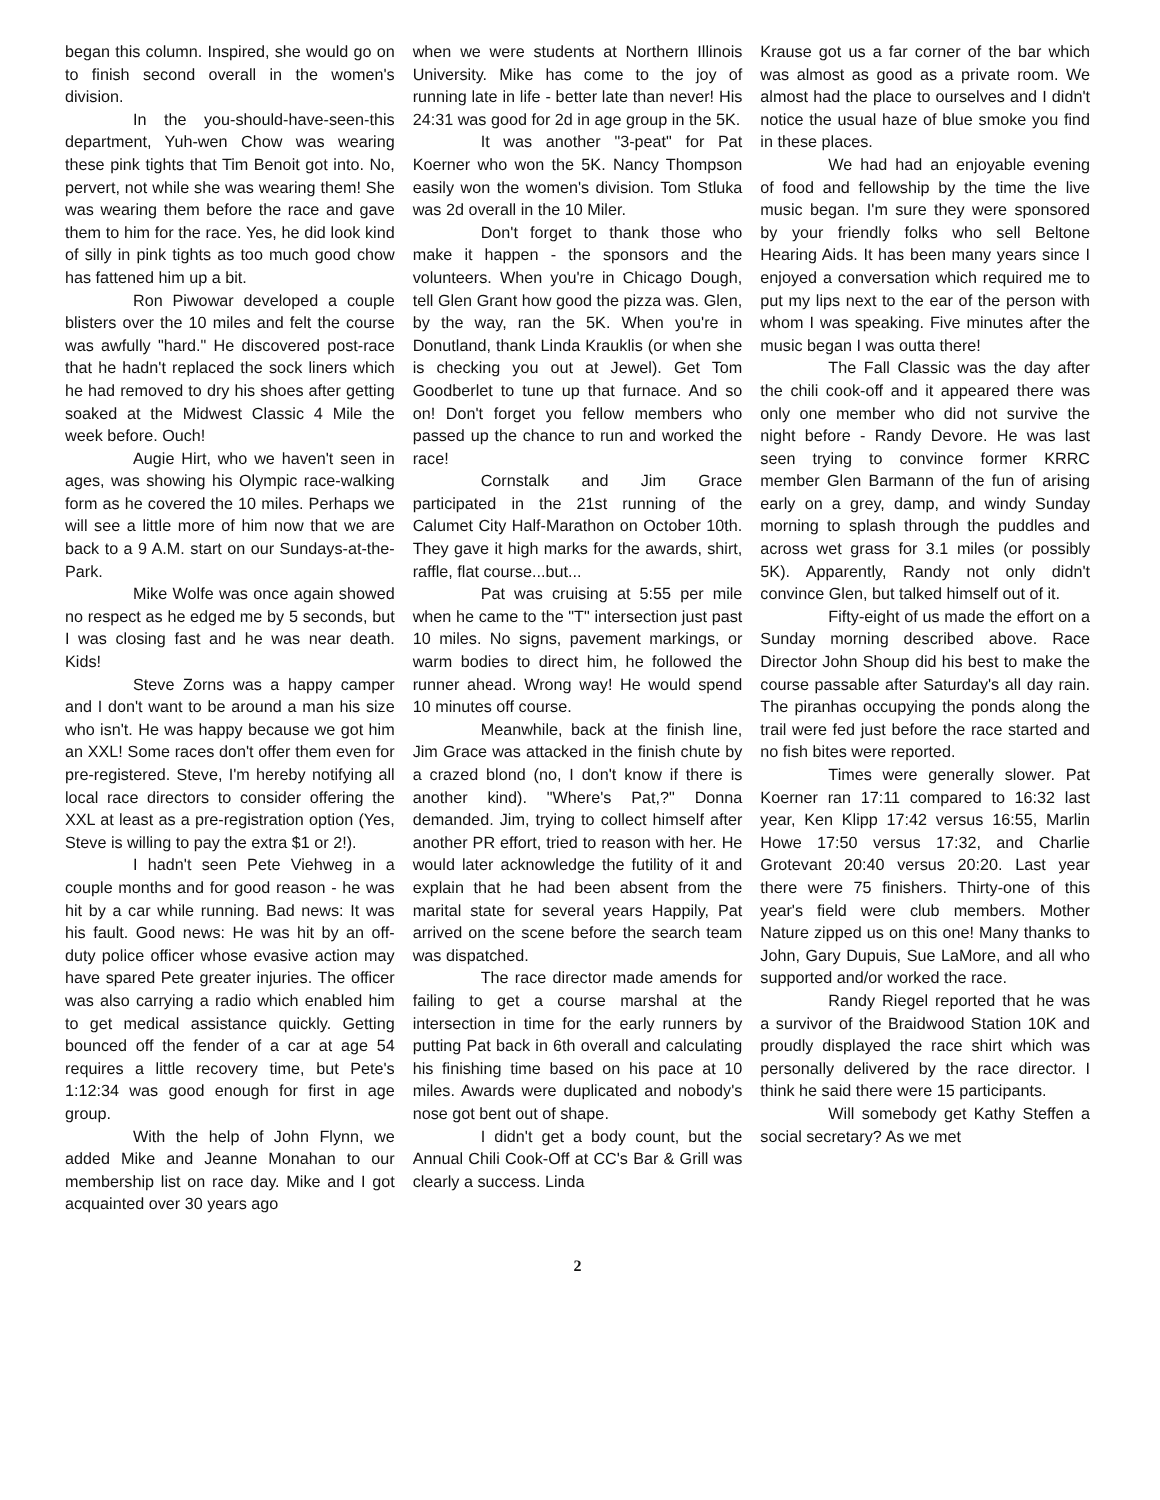began this column. Inspired, she would go on to finish second overall in the women's division.
In the you-should-have-seen-this department, Yuh-wen Chow was wearing these pink tights that Tim Benoit got into. No, pervert, not while she was wearing them! She was wearing them before the race and gave them to him for the race. Yes, he did look kind of silly in pink tights as too much good chow has fattened him up a bit.
Ron Piwowar developed a couple blisters over the 10 miles and felt the course was awfully "hard." He discovered post-race that he hadn't replaced the sock liners which he had removed to dry his shoes after getting soaked at the Midwest Classic 4 Mile the week before. Ouch!
Augie Hirt, who we haven't seen in ages, was showing his Olympic race-walking form as he covered the 10 miles. Perhaps we will see a little more of him now that we are back to a 9 A.M. start on our Sundays-at-the-Park.
Mike Wolfe was once again showed no respect as he edged me by 5 seconds, but I was closing fast and he was near death. Kids!
Steve Zorns was a happy camper and I don't want to be around a man his size who isn't. He was happy because we got him an XXL! Some races don't offer them even for pre-registered. Steve, I'm hereby notifying all local race directors to consider offering the XXL at least as a pre-registration option (Yes, Steve is willing to pay the extra $1 or 2!).
I hadn't seen Pete Viehweg in a couple months and for good reason - he was hit by a car while running. Bad news: It was his fault. Good news: He was hit by an off-duty police officer whose evasive action may have spared Pete greater injuries. The officer was also carrying a radio which enabled him to get medical assistance quickly. Getting bounced off the fender of a car at age 54 requires a little recovery time, but Pete's 1:12:34 was good enough for first in age group.
With the help of John Flynn, we added Mike and Jeanne Monahan to our membership list on race day. Mike and I got acquainted over 30 years ago
when we were students at Northern Illinois University. Mike has come to the joy of running late in life - better late than never! His 24:31 was good for 2d in age group in the 5K.
It was another "3-peat" for Pat Koerner who won the 5K. Nancy Thompson easily won the women's division. Tom Stluka was 2d overall in the 10 Miler.
Don't forget to thank those who make it happen - the sponsors and the volunteers. When you're in Chicago Dough, tell Glen Grant how good the pizza was. Glen, by the way, ran the 5K. When you're in Donutland, thank Linda Krauklis (or when she is checking you out at Jewel). Get Tom Goodberlet to tune up that furnace. And so on! Don't forget you fellow members who passed up the chance to run and worked the race!
Cornstalk and Jim Grace participated in the 21st running of the Calumet City Half-Marathon on October 10th. They gave it high marks for the awards, shirt, raffle, flat course...but...
Pat was cruising at 5:55 per mile when he came to the "T" intersection just past 10 miles. No signs, pavement markings, or warm bodies to direct him, he followed the runner ahead. Wrong way! He would spend 10 minutes off course.
Meanwhile, back at the finish line, Jim Grace was attacked in the finish chute by a crazed blond (no, I don't know if there is another kind). "Where's Pat,?" Donna demanded. Jim, trying to collect himself after another PR effort, tried to reason with her. He would later acknowledge the futility of it and explain that he had been absent from the marital state for several years Happily, Pat arrived on the scene before the search team was dispatched.
The race director made amends for failing to get a course marshal at the intersection in time for the early runners by putting Pat back in 6th overall and calculating his finishing time based on his pace at 10 miles. Awards were duplicated and nobody's nose got bent out of shape.
I didn't get a body count, but the Annual Chili Cook-Off at CC's Bar & Grill was clearly a success. Linda
Krause got us a far corner of the bar which was almost as good as a private room. We almost had the place to ourselves and I didn't notice the usual haze of blue smoke you find in these places.
We had had an enjoyable evening of food and fellowship by the time the live music began. I'm sure they were sponsored by your friendly folks who sell Beltone Hearing Aids. It has been many years since I enjoyed a conversation which required me to put my lips next to the ear of the person with whom I was speaking. Five minutes after the music began I was outta there!
The Fall Classic was the day after the chili cook-off and it appeared there was only one member who did not survive the night before - Randy Devore. He was last seen trying to convince former KRRC member Glen Barmann of the fun of arising early on a grey, damp, and windy Sunday morning to splash through the puddles and across wet grass for 3.1 miles (or possibly 5K). Apparently, Randy not only didn't convince Glen, but talked himself out of it.
Fifty-eight of us made the effort on a Sunday morning described above. Race Director John Shoup did his best to make the course passable after Saturday's all day rain. The piranhas occupying the ponds along the trail were fed just before the race started and no fish bites were reported.
Times were generally slower. Pat Koerner ran 17:11 compared to 16:32 last year, Ken Klipp 17:42 versus 16:55, Marlin Howe 17:50 versus 17:32, and Charlie Grotevant 20:40 versus 20:20. Last year there were 75 finishers. Thirty-one of this year's field were club members. Mother Nature zipped us on this one! Many thanks to John, Gary Dupuis, Sue LaMore, and all who supported and/or worked the race.
Randy Riegel reported that he was a survivor of the Braidwood Station 10K and proudly displayed the race shirt which was personally delivered by the race director. I think he said there were 15 participants.
Will somebody get Kathy Steffen a social secretary? As we met
2